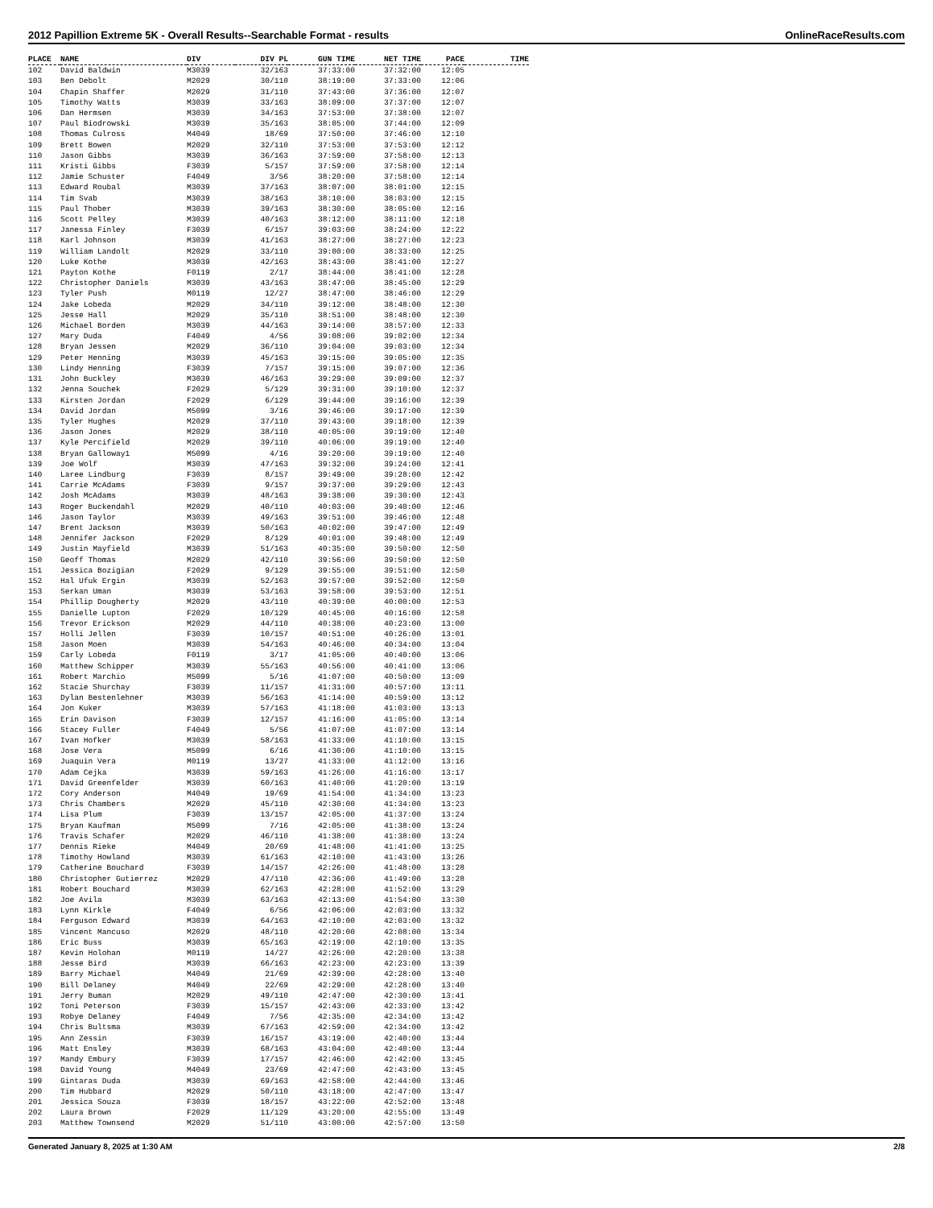2012 Papillion Extreme 5K - Overall Results--Searchable Format - results OnlineRaceResults.com
| PLACE | NAME | DIV | DIV PL | GUN TIME | NET TIME | PACE | TIME |
| --- | --- | --- | --- | --- | --- | --- | --- |
| 102 | David Baldwin | M3039 | 32/163 | 37:33:00 | 37:32:00 | 12:05 | |
| 103 | Ben Debolt | M2029 | 30/110 | 38:19:00 | 37:33:00 | 12:06 | |
| 104 | Chapin Shaffer | M2029 | 31/110 | 37:43:00 | 37:36:00 | 12:07 | |
| 105 | Timothy Watts | M3039 | 33/163 | 38:09:00 | 37:37:00 | 12:07 | |
| 106 | Dan Hermsen | M3039 | 34/163 | 37:53:00 | 37:38:00 | 12:07 | |
| 107 | Paul Biodrowski | M3039 | 35/163 | 38:05:00 | 37:44:00 | 12:09 | |
| 108 | Thomas Culross | M4049 | 18/69 | 37:50:00 | 37:46:00 | 12:10 | |
| 109 | Brett Bowen | M2029 | 32/110 | 37:53:00 | 37:53:00 | 12:12 | |
| 110 | Jason Gibbs | M3039 | 36/163 | 37:59:00 | 37:58:00 | 12:13 | |
| 111 | Kristi Gibbs | F3039 | 5/157 | 37:59:00 | 37:58:00 | 12:14 | |
| 112 | Jamie Schuster | F4049 | 3/56 | 38:20:00 | 37:58:00 | 12:14 | |
| 113 | Edward Roubal | M3039 | 37/163 | 38:07:00 | 38:01:00 | 12:15 | |
| 114 | Tim Svab | M3039 | 38/163 | 38:10:00 | 38:03:00 | 12:15 | |
| 115 | Paul Thober | M3039 | 39/163 | 38:30:00 | 38:05:00 | 12:16 | |
| 116 | Scott Pelley | M3039 | 40/163 | 38:12:00 | 38:11:00 | 12:18 | |
| 117 | Janessa Finley | F3039 | 6/157 | 39:03:00 | 38:24:00 | 12:22 | |
| 118 | Karl Johnson | M3039 | 41/163 | 38:27:00 | 38:27:00 | 12:23 | |
| 119 | William Landolt | M2029 | 33/110 | 39:00:00 | 38:33:00 | 12:25 | |
| 120 | Luke Kothe | M3039 | 42/163 | 38:43:00 | 38:41:00 | 12:27 | |
| 121 | Payton Kothe | F0119 | 2/17 | 38:44:00 | 38:41:00 | 12:28 | |
| 122 | Christopher Daniels | M3039 | 43/163 | 38:47:00 | 38:45:00 | 12:29 | |
| 123 | Tyler Push | M0119 | 12/27 | 38:47:00 | 38:46:00 | 12:29 | |
| 124 | Jake Lobeda | M2029 | 34/110 | 39:12:00 | 38:48:00 | 12:30 | |
| 125 | Jesse Hall | M2029 | 35/110 | 38:51:00 | 38:48:00 | 12:30 | |
| 126 | Michael Borden | M3039 | 44/163 | 39:14:00 | 38:57:00 | 12:33 | |
| 127 | Mary Duda | F4049 | 4/56 | 39:08:00 | 39:02:00 | 12:34 | |
| 128 | Bryan Jessen | M2029 | 36/110 | 39:04:00 | 39:03:00 | 12:34 | |
| 129 | Peter Henning | M3039 | 45/163 | 39:15:00 | 39:05:00 | 12:35 | |
| 130 | Lindy Henning | F3039 | 7/157 | 39:15:00 | 39:07:00 | 12:36 | |
| 131 | John Buckley | M3039 | 46/163 | 39:29:00 | 39:09:00 | 12:37 | |
| 132 | Jenna Souchek | F2029 | 5/129 | 39:31:00 | 39:10:00 | 12:37 | |
| 133 | Kirsten Jordan | F2029 | 6/129 | 39:44:00 | 39:16:00 | 12:39 | |
| 134 | David Jordan | M5099 | 3/16 | 39:46:00 | 39:17:00 | 12:39 | |
| 135 | Tyler Hughes | M2029 | 37/110 | 39:43:00 | 39:18:00 | 12:39 | |
| 136 | Jason Jones | M2029 | 38/110 | 40:05:00 | 39:19:00 | 12:40 | |
| 137 | Kyle Percifield | M2029 | 39/110 | 40:06:00 | 39:19:00 | 12:40 | |
| 138 | Bryan Galloway1 | M5099 | 4/16 | 39:20:00 | 39:19:00 | 12:40 | |
| 139 | Joe Wolf | M3039 | 47/163 | 39:32:00 | 39:24:00 | 12:41 | |
| 140 | Laree Lindburg | F3039 | 8/157 | 39:49:00 | 39:28:00 | 12:42 | |
| 141 | Carrie McAdams | F3039 | 9/157 | 39:37:00 | 39:29:00 | 12:43 | |
| 142 | Josh McAdams | M3039 | 48/163 | 39:38:00 | 39:30:00 | 12:43 | |
| 143 | Roger Buckendahl | M2029 | 40/110 | 40:03:00 | 39:40:00 | 12:46 | |
| 146 | Jason Taylor | M3039 | 49/163 | 39:51:00 | 39:46:00 | 12:48 | |
| 147 | Brent Jackson | M3039 | 50/163 | 40:02:00 | 39:47:00 | 12:49 | |
| 148 | Jennifer Jackson | F2029 | 8/129 | 40:01:00 | 39:48:00 | 12:49 | |
| 149 | Justin Mayfield | M3039 | 51/163 | 40:35:00 | 39:50:00 | 12:50 | |
| 150 | Geoff Thomas | M2029 | 42/110 | 39:56:00 | 39:50:00 | 12:50 | |
| 151 | Jessica Bozigian | F2029 | 9/129 | 39:55:00 | 39:51:00 | 12:50 | |
| 152 | Hal Ufuk Ergin | M3039 | 52/163 | 39:57:00 | 39:52:00 | 12:50 | |
| 153 | Serkan Uman | M3039 | 53/163 | 39:58:00 | 39:53:00 | 12:51 | |
| 154 | Phillip Dougherty | M2029 | 43/110 | 40:39:00 | 40:00:00 | 12:53 | |
| 155 | Danielle Lupton | F2029 | 10/129 | 40:45:00 | 40:16:00 | 12:58 | |
| 156 | Trevor Erickson | M2029 | 44/110 | 40:38:00 | 40:23:00 | 13:00 | |
| 157 | Holli Jellen | F3039 | 10/157 | 40:51:00 | 40:26:00 | 13:01 | |
| 158 | Jason Moen | M3039 | 54/163 | 40:46:00 | 40:34:00 | 13:04 | |
| 159 | Carly Lobeda | F0119 | 3/17 | 41:05:00 | 40:40:00 | 13:06 | |
| 160 | Matthew Schipper | M3039 | 55/163 | 40:56:00 | 40:41:00 | 13:06 | |
| 161 | Robert Marchio | M5099 | 5/16 | 41:07:00 | 40:50:00 | 13:09 | |
| 162 | Stacie Shurchay | F3039 | 11/157 | 41:31:00 | 40:57:00 | 13:11 | |
| 163 | Dylan Bestenlehner | M3039 | 56/163 | 41:14:00 | 40:59:00 | 13:12 | |
| 164 | Jon Kuker | M3039 | 57/163 | 41:18:00 | 41:03:00 | 13:13 | |
| 165 | Erin Davison | F3039 | 12/157 | 41:16:00 | 41:05:00 | 13:14 | |
| 166 | Stacey Fuller | F4049 | 5/56 | 41:07:00 | 41:07:00 | 13:14 | |
| 167 | Ivan Hofker | M3039 | 58/163 | 41:33:00 | 41:10:00 | 13:15 | |
| 168 | Jose Vera | M5099 | 6/16 | 41:30:00 | 41:10:00 | 13:15 | |
| 169 | Juaquin Vera | M0119 | 13/27 | 41:33:00 | 41:12:00 | 13:16 | |
| 170 | Adam Cejka | M3039 | 59/163 | 41:26:00 | 41:16:00 | 13:17 | |
| 171 | David Greenfelder | M3039 | 60/163 | 41:40:00 | 41:20:00 | 13:19 | |
| 172 | Cory Anderson | M4049 | 19/69 | 41:54:00 | 41:34:00 | 13:23 | |
| 173 | Chris Chambers | M2029 | 45/110 | 42:30:00 | 41:34:00 | 13:23 | |
| 174 | Lisa Plum | F3039 | 13/157 | 42:05:00 | 41:37:00 | 13:24 | |
| 175 | Bryan Kaufman | M5099 | 7/16 | 42:05:00 | 41:38:00 | 13:24 | |
| 176 | Travis Schafer | M2029 | 46/110 | 41:38:00 | 41:38:00 | 13:24 | |
| 177 | Dennis Rieke | M4049 | 20/69 | 41:48:00 | 41:41:00 | 13:25 | |
| 178 | Timothy Howland | M3039 | 61/163 | 42:10:00 | 41:43:00 | 13:26 | |
| 179 | Catherine Bouchard | F3039 | 14/157 | 42:26:00 | 41:48:00 | 13:28 | |
| 180 | Christopher Gutierrez | M2029 | 47/110 | 42:36:00 | 41:49:00 | 13:28 | |
| 181 | Robert Bouchard | M3039 | 62/163 | 42:28:00 | 41:52:00 | 13:29 | |
| 182 | Joe Avila | M3039 | 63/163 | 42:13:00 | 41:54:00 | 13:30 | |
| 183 | Lynn Kirkle | F4049 | 6/56 | 42:06:00 | 42:03:00 | 13:32 | |
| 184 | Ferguson Edward | M3039 | 64/163 | 42:10:00 | 42:03:00 | 13:32 | |
| 185 | Vincent Mancuso | M2029 | 48/110 | 42:20:00 | 42:08:00 | 13:34 | |
| 186 | Eric Buss | M3039 | 65/163 | 42:19:00 | 42:10:00 | 13:35 | |
| 187 | Kevin Holohan | M0119 | 14/27 | 42:26:00 | 42:20:00 | 13:38 | |
| 188 | Jesse Bird | M3039 | 66/163 | 42:23:00 | 42:23:00 | 13:39 | |
| 189 | Barry Michael | M4049 | 21/69 | 42:39:00 | 42:28:00 | 13:40 | |
| 190 | Bill Delaney | M4049 | 22/69 | 42:29:00 | 42:28:00 | 13:40 | |
| 191 | Jerry Buman | M2029 | 49/110 | 42:47:00 | 42:30:00 | 13:41 | |
| 192 | Toni Peterson | F3039 | 15/157 | 42:43:00 | 42:33:00 | 13:42 | |
| 193 | Robye Delaney | F4049 | 7/56 | 42:35:00 | 42:34:00 | 13:42 | |
| 194 | Chris Bultsma | M3039 | 67/163 | 42:59:00 | 42:34:00 | 13:42 | |
| 195 | Ann Zessin | F3039 | 16/157 | 43:19:00 | 42:40:00 | 13:44 | |
| 196 | Matt Ensley | M3039 | 68/163 | 43:04:00 | 42:40:00 | 13:44 | |
| 197 | Mandy Embury | F3039 | 17/157 | 42:46:00 | 42:42:00 | 13:45 | |
| 198 | David Young | M4049 | 23/69 | 42:47:00 | 42:43:00 | 13:45 | |
| 199 | Gintaras Duda | M3039 | 69/163 | 42:58:00 | 42:44:00 | 13:46 | |
| 200 | Tim Hubbard | M2029 | 50/110 | 43:18:00 | 42:47:00 | 13:47 | |
| 201 | Jessica Souza | F3039 | 18/157 | 43:22:00 | 42:52:00 | 13:48 | |
| 202 | Laura Brown | F2029 | 11/129 | 43:20:00 | 42:55:00 | 13:49 | |
| 203 | Matthew Townsend | M2029 | 51/110 | 43:00:00 | 42:57:00 | 13:50 | |
Generated January 8, 2025 at 1:30 AM 2/8